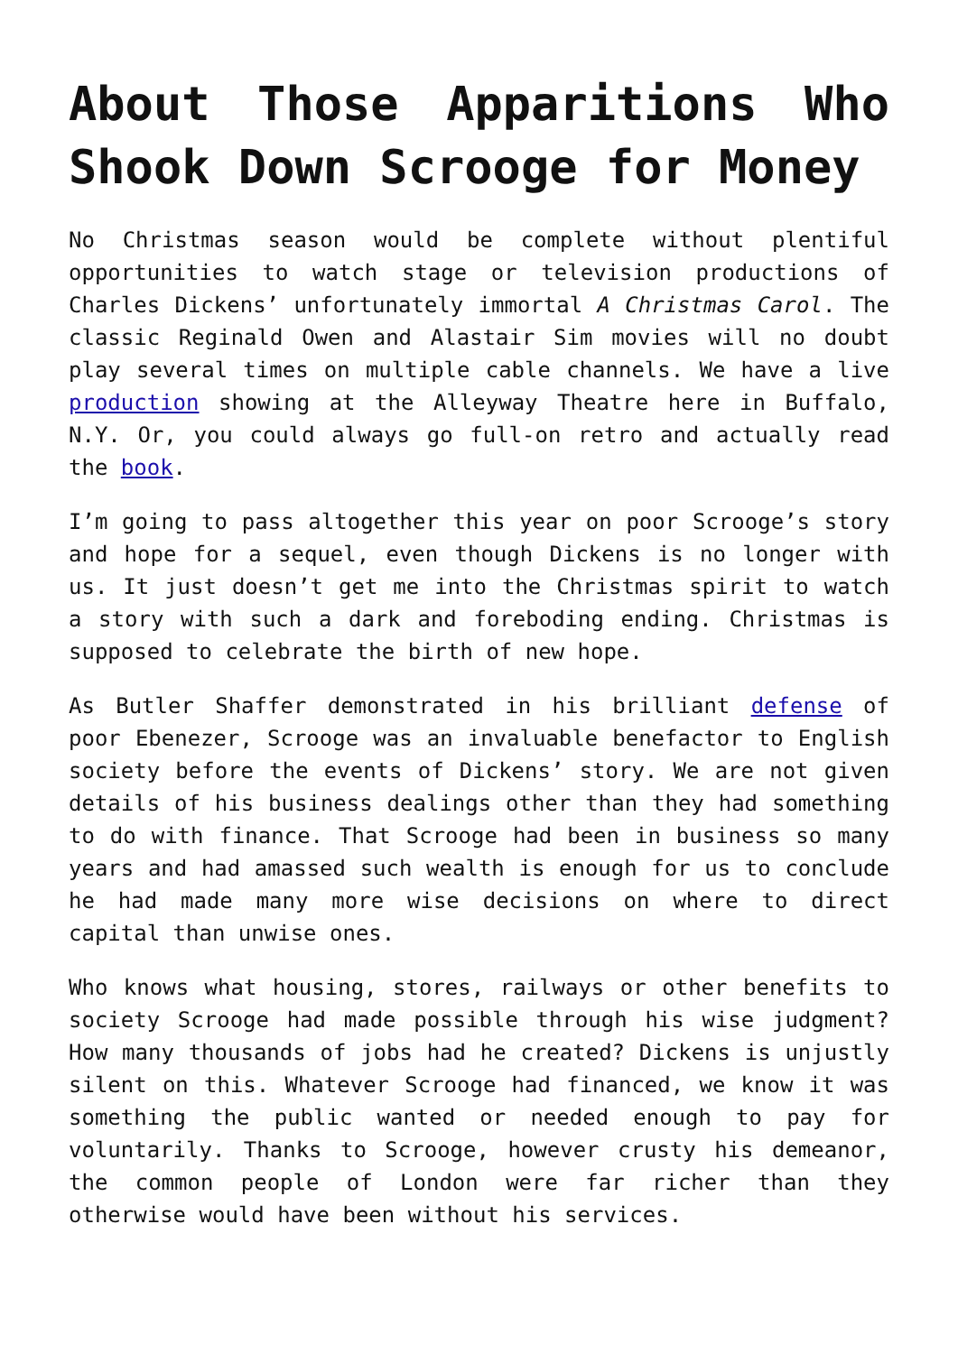About Those Apparitions Who Shook Down Scrooge for Money
No Christmas season would be complete without plentiful opportunities to watch stage or television productions of Charles Dickens’ unfortunately immortal A Christmas Carol. The classic Reginald Owen and Alastair Sim movies will no doubt play several times on multiple cable channels. We have a live production showing at the Alleyway Theatre here in Buffalo, N.Y. Or, you could always go full-on retro and actually read the book.
I’m going to pass altogether this year on poor Scrooge’s story and hope for a sequel, even though Dickens is no longer with us. It just doesn’t get me into the Christmas spirit to watch a story with such a dark and foreboding ending. Christmas is supposed to celebrate the birth of new hope.
As Butler Shaffer demonstrated in his brilliant defense of poor Ebenezer, Scrooge was an invaluable benefactor to English society before the events of Dickens’ story. We are not given details of his business dealings other than they had something to do with finance. That Scrooge had been in business so many years and had amassed such wealth is enough for us to conclude he had made many more wise decisions on where to direct capital than unwise ones.
Who knows what housing, stores, railways or other benefits to society Scrooge had made possible through his wise judgment? How many thousands of jobs had he created? Dickens is unjustly silent on this. Whatever Scrooge had financed, we know it was something the public wanted or needed enough to pay for voluntarily. Thanks to Scrooge, however crusty his demeanor, the common people of London were far richer than they otherwise would have been without his services.